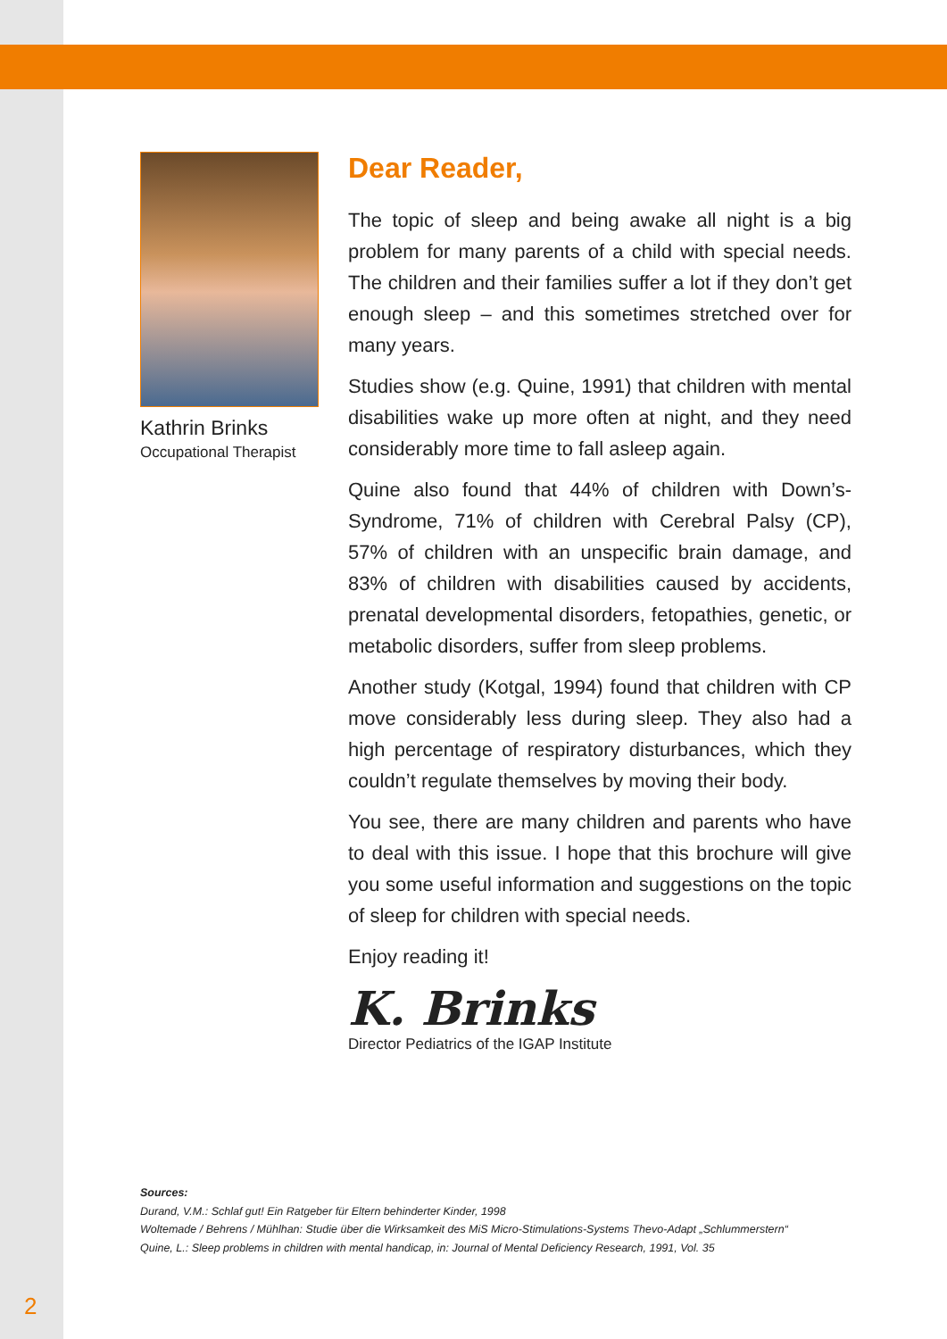Kathrin Brinks
Occupational Therapist
Dear Reader,
The topic of sleep and being awake all night is a big problem for many parents of a child with special needs. The children and their families suffer a lot if they don’t get enough sleep – and this sometimes stretched over for many years.
Studies show (e.g. Quine, 1991) that children with mental disabilities wake up more often at night, and they need considerably more time to fall asleep again.
Quine also found that 44% of children with Down’s-Syndrome, 71% of children with Cerebral Palsy (CP), 57% of children with an unspecific brain damage, and 83% of children with disabilities caused by accidents, prenatal developmental disorders, fetopathies, genetic, or metabolic disorders, suffer from sleep problems.
Another study (Kotgal, 1994) found that children with CP move considerably less during sleep. They also had a high percentage of respiratory disturbances, which they couldn’t regulate themselves by moving their body.
You see, there are many children and parents who have to deal with this issue. I hope that this brochure will give you some useful information and suggestions on the topic of sleep for children with special needs.
Enjoy reading it!
K. Brinks
Director Pediatrics of the IGAP Institute
Sources:
Durand, V.M.: Schlaf gut! Ein Ratgeber für Eltern behinderter Kinder, 1998
Woltemade / Behrens / Mühlhan: Studie über die Wirksamkeit des MiS Micro-Stimulations-Systems Thevo-Adapt „Schlummerstern“
Quine, L.: Sleep problems in children with mental handicap, in: Journal of Mental Deficiency Research, 1991, Vol. 35
2